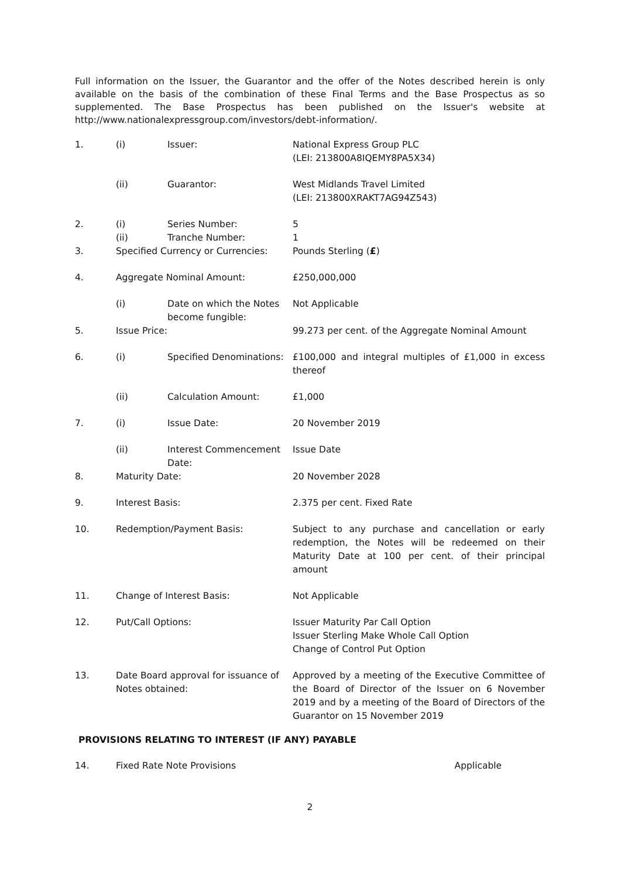Full information on the Issuer, the Guarantor and the offer of the Notes described herein is only available on the basis of the combination of these Final Terms and the Base Prospectus as so supplemented. The Base Prospectus has been published on the Issuer's website at http://www.nationalexpressgroup.com/investors/debt-information/.
| 1. | (i) | Issuer: | National Express Group PLC (LEI: 213800A8IQEMY8PA5X34) |
| | (ii) | Guarantor: | West Midlands Travel Limited (LEI: 213800XRAKT7AG94Z543) |
| 2. | (i) | Series Number: | 5 |
| | (ii) | Tranche Number: | 1 |
| 3. | Specified Currency or Currencies: | | Pounds Sterling ( £ ) |
| 4. | Aggregate Nominal Amount: | | £250,000,000 |
| | (i) | Date on which the Notes become fungible: | Not Applicable |
| 5. | Issue Price: | | 99.273 per cent. of the Aggregate Nominal Amount |
| 6. | (i) | Specified Denominations: | £100,000 and integral multiples of £1,000 in excess thereof |
| | (ii) | Calculation Amount: | £1,000 |
| 7. | (i) | Issue Date: | 20 November 2019 |
| | (ii) | Interest Commencement Date: | Issue Date |
| 8. | Maturity Date: | | 20 November 2028 |
| 9. | Interest Basis: | | 2.375 per cent. Fixed Rate |
| 10. | Redemption/Payment Basis: | | Subject to any purchase and cancellation or early redemption, the Notes will be redeemed on their Maturity Date at 100 per cent. of their principal amount |
| 11. | Change of Interest Basis: | | Not Applicable |
| 12. | Put/Call Options: | | Issuer Maturity Par Call Option Issuer Sterling Make Whole Call Option Change of Control Put Option |
| 13. | Date Board approval for issuance of Notes obtained: | | Approved by a meeting of the Executive Committee of the Board of Director of the Issuer on 6 November 2019 and by a meeting of the Board of Directors of the Guarantor on 15 November 2019 |
PROVISIONS RELATING TO INTEREST (IF ANY) PAYABLE
| 14. | Fixed Rate Note Provisions | Applicable |
2